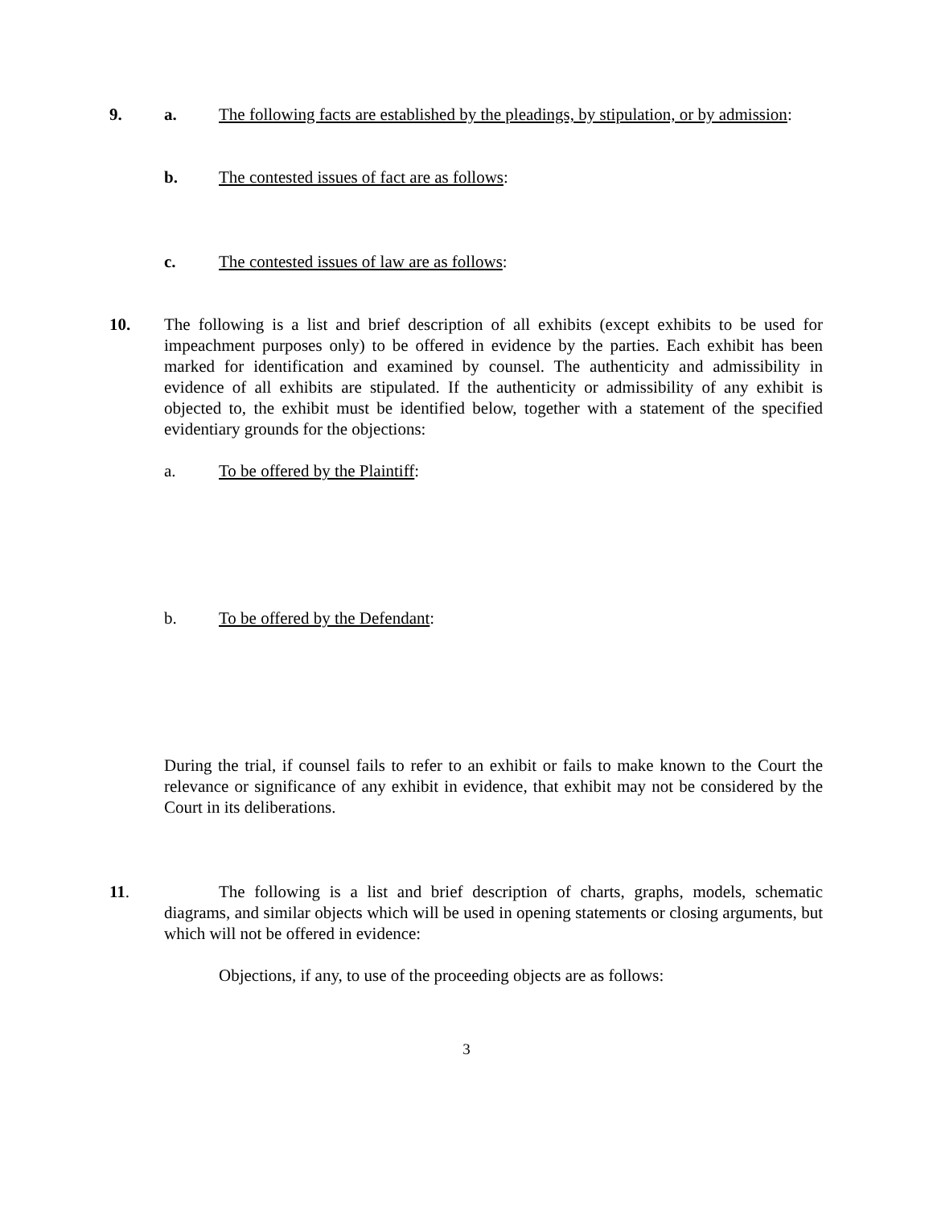9. a. The following facts are established by the pleadings, by stipulation, or by admission:
b. The contested issues of fact are as follows:
c. The contested issues of law are as follows:
10. The following is a list and brief description of all exhibits (except exhibits to be used for impeachment purposes only) to be offered in evidence by the parties. Each exhibit has been marked for identification and examined by counsel. The authenticity and admissibility in evidence of all exhibits are stipulated. If the authenticity or admissibility of any exhibit is objected to, the exhibit must be identified below, together with a statement of the specified evidentiary grounds for the objections:
a. To be offered by the Plaintiff:
b. To be offered by the Defendant:
During the trial, if counsel fails to refer to an exhibit or fails to make known to the Court the relevance or significance of any exhibit in evidence, that exhibit may not be considered by the Court in its deliberations.
11. The following is a list and brief description of charts, graphs, models, schematic diagrams, and similar objects which will be used in opening statements or closing arguments, but which will not be offered in evidence:
Objections, if any, to use of the proceeding objects are as follows:
3